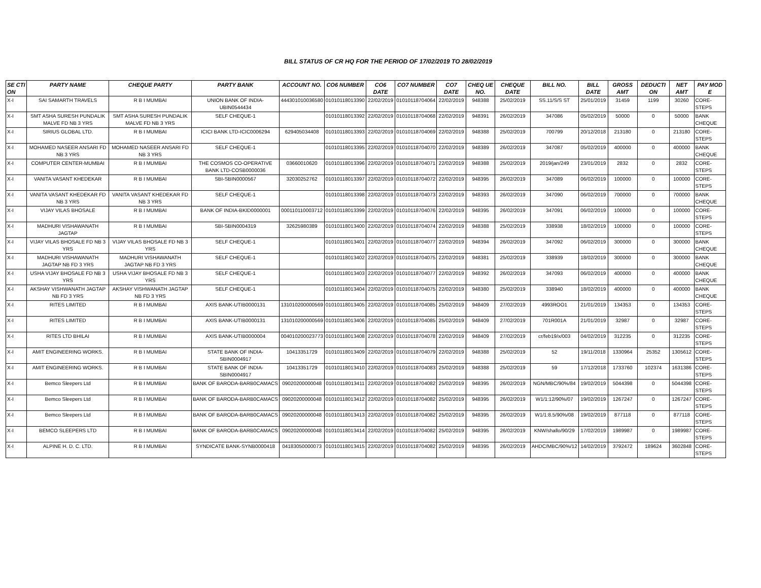BILL STATUS OF CR HQ FOR THE PERIOD OF 17/02/2019 TO 28/02/2019
| SE CTI ON | PARTY NAME | CHEQUE PARTY | PARTY BANK | ACCOUNT NO. | CO6 NUMBER | CO6 DATE | CO7 NUMBER | CO7 DATE | CHEQ UE NO. | CHEQUE DATE | BILL NO. | BILL DATE | GROSS AMT | DEDUCTI ON | NET AMT | PAY MOD E |
| --- | --- | --- | --- | --- | --- | --- | --- | --- | --- | --- | --- | --- | --- | --- | --- | --- |
| X-I | SAI SAMARTH TRAVELS | R B I MUMBAI | UNION BANK OF INDIA-UBIN0544434 | 444301010036580 | 01010118013390 | 22/02/2019 | 01010118704064 | 22/02/2019 | 948388 | 25/02/2019 | SS.11/S/S ST | 25/01/2019 | 31459 | 1199 | 30260 | CORE-STEPS |
| X-I | SMT ASHA SURESH PUNDALIK MALVE FD NB 3 YRS | SMT ASHA SURESH PUNDALIK MALVE FD NB 3 YRS | SELF CHEQUE-1 | | 01010118013392 | 22/02/2019 | 01010118704068 | 22/02/2019 | 948391 | 26/02/2019 | 347086 | 05/02/2019 | 50000 | 0 | 50000 | BANK CHEQUE |
| X-I | SIRIUS GLOBAL LTD. | R B I MUMBAI | ICICI BANK LTD-ICIC0006294 | 629405034408 | 01010118013393 | 22/02/2019 | 01010118704069 | 22/02/2019 | 948388 | 25/02/2019 | 700799 | 20/12/2018 | 213180 | 0 | 213180 | CORE-STEPS |
| X-I | MOHAMED NASEER ANSARI FD NB 3 YRS | MOHAMED NASEER ANSARI FD NB 3 YRS | SELF CHEQUE-1 | | 01010118013395 | 22/02/2019 | 01010118704070 | 22/02/2019 | 948389 | 26/02/2019 | 347087 | 05/02/2019 | 400000 | 0 | 400000 | BANK CHEQUE |
| X-I | COMPUTER CENTER-MUMBAI | R B I MUMBAI | THE COSMOS CO-OPERATIVE BANK LTD-COSB0000036 | 03660010620 | 01010118013396 | 22/02/2019 | 01010118704071 | 22/02/2019 | 948388 | 25/02/2019 | 2019/jan/249 | 23/01/2019 | 2832 | 0 | 2832 | CORE-STEPS |
| X-I | VANITA VASANT KHEDEKAR | R B I MUMBAI | SBI-SBIN0000567 | 32030252762 | 01010118013397 | 22/02/2019 | 01010118704072 | 22/02/2019 | 948395 | 26/02/2019 | 347089 | 06/02/2019 | 100000 | 0 | 100000 | CORE-STEPS |
| X-I | VANITA VASANT KHEDEKAR FD NB 3 YRS | VANITA VASANT KHEDEKAR FD NB 3 YRS | SELF CHEQUE-1 | | 01010118013398 | 22/02/2019 | 01010118704073 | 22/02/2019 | 948393 | 26/02/2019 | 347090 | 06/02/2019 | 700000 | 0 | 700000 | BANK CHEQUE |
| X-I | VIJAY VILAS BHOSALE | R B I MUMBAI | BANK OF INDIA-BKID0000001 | 000110110003712 | 01010118013399 | 22/02/2019 | 01010118704076 | 22/02/2019 | 948395 | 26/02/2019 | 347091 | 06/02/2019 | 100000 | 0 | 100000 | CORE-STEPS |
| X-I | MADHURI VISHAWANATH JAGTAP | R B I MUMBAI | SBI-SBIN0004319 | 32625980389 | 01010118013400 | 22/02/2019 | 01010118704074 | 22/02/2019 | 948388 | 25/02/2019 | 338938 | 18/02/2019 | 100000 | 0 | 100000 | CORE-STEPS |
| X-I | VIJAY VILAS BHOSALE FD NB 3 YRS | VIJAY VILAS BHOSALE FD NB 3 YRS | SELF CHEQUE-1 | | 01010118013401 | 22/02/2019 | 01010118704077 | 22/02/2019 | 948394 | 26/02/2019 | 347092 | 06/02/2019 | 300000 | 0 | 300000 | BANK CHEQUE |
| X-I | MADHURI VISHAWANATH JAGTAP NB FD 3 YRS | MADHURI VISHAWANATH JAGTAP NB FD 3 YRS | SELF CHEQUE-1 | | 01010118013402 | 22/02/2019 | 01010118704075 | 22/02/2019 | 948381 | 25/02/2019 | 338939 | 18/02/2019 | 300000 | 0 | 300000 | BANK CHEQUE |
| X-I | USHA VIJAY BHOSALE FD NB 3 YRS | USHA VIJAY BHOSALE FD NB 3 YRS | SELF CHEQUE-1 | | 01010118013403 | 22/02/2019 | 01010118704077 | 22/02/2019 | 948392 | 26/02/2019 | 347093 | 06/02/2019 | 400000 | 0 | 400000 | BANK CHEQUE |
| X-I | AKSHAY VISHWANATH JAGTAP NB FD 3 YRS | AKSHAY VISHWANATH JAGTAP NB FD 3 YRS | SELF CHEQUE-1 | | 01010118013404 | 22/02/2019 | 01010118704075 | 22/02/2019 | 948380 | 25/02/2019 | 338940 | 18/02/2019 | 400000 | 0 | 400000 | BANK CHEQUE |
| X-I | RITES LIMITED | R B I MUMBAI | AXIS BANK-UTIB0000131 | 131010200000569 | 01010118013405 | 22/02/2019 | 01010118704085 | 25/02/2019 | 948409 | 27/02/2019 | 4993ROO1 | 21/01/2019 | 134353 | 0 | 134353 | CORE-STEPS |
| X-I | RITES LIMITED | R B I MUMBAI | AXIS BANK-UTIB0000131 | 131010200000569 | 01010118013406 | 22/02/2019 | 01010118704085 | 25/02/2019 | 948409 | 27/02/2019 | 701R001A | 21/01/2019 | 32987 | 0 | 32987 | CORE-STEPS |
| X-I | RITES LTD BHILAI | R B I MUMBAI | AXIS BANK-UTIB0000004 | 004010200023773 | 01010118013408 | 22/02/2019 | 01010118704078 | 22/02/2019 | 948409 | 27/02/2019 | cr/feb19/x/003 | 04/02/2019 | 312235 | 0 | 312235 | CORE-STEPS |
| X-I | AMIT ENGINEERING WORKS. | R B I MUMBAI | STATE BANK OF INDIA-SBIN0004917 | 10413351729 | 01010118013409 | 22/02/2019 | 01010118704079 | 22/02/2019 | 948388 | 25/02/2019 | 52 | 19/11/2018 | 1330964 | 25352 | 1305612 | CORE-STEPS |
| X-I | AMIT ENGINEERING WORKS. | R B I MUMBAI | STATE BANK OF INDIA-SBIN0004917 | 10413351729 | 01010118013410 | 22/02/2019 | 01010118704083 | 25/02/2019 | 948388 | 25/02/2019 | 59 | 17/12/2018 | 1733760 | 102374 | 1631386 | CORE-STEPS |
| X-I | Bemco Sleepers Ltd | R B I MUMBAI | BANK OF BARODA-BARB0CAMACS | 09020200000048 | 01010118013411 | 22/02/2019 | 01010118704082 | 25/02/2019 | 948395 | 26/02/2019 | NGN/MBC/90%/84 | 19/02/2019 | 5044398 | 0 | 5044398 | CORE-STEPS |
| X-I | Bemco Sleepers Ltd | R B I MUMBAI | BANK OF BARODA-BARB0CAMACS | 09020200000048 | 01010118013412 | 22/02/2019 | 01010118704082 | 25/02/2019 | 948395 | 26/02/2019 | W1/1:12/90%/07 | 19/02/2019 | 1267247 | 0 | 1267247 | CORE-STEPS |
| X-I | Bemco Sleepers Ltd | R B I MUMBAI | BANK OF BARODA-BARB0CAMACS | 09020200000048 | 01010118013413 | 22/02/2019 | 01010118704082 | 25/02/2019 | 948395 | 26/02/2019 | W1/1:8.5/90%/08 | 19/02/2019 | 877118 | 0 | 877118 | CORE-STEPS |
| X-I | BEMCO SLEEPERS LTD | R B I MUMBAI | BANK OF BARODA-BARB0CAMACS | 09020200000048 | 01010118013414 | 22/02/2019 | 01010118704082 | 25/02/2019 | 948395 | 26/02/2019 | KNW/shallo/90/29 | 17/02/2019 | 1989987 | 0 | 1989987 | CORE-STEPS |
| X-I | ALPINE H. D. C. LTD. | R B I MUMBAI | SYNDICATE BANK-SYNB0000418 | 04183050000073 | 01010118013415 | 22/02/2019 | 01010118704082 | 25/02/2019 | 948395 | 26/02/2019 | AHDC/MBC/90%/12 | 14/02/2019 | 3792472 | 189624 | 3602848 | CORE-STEPS |